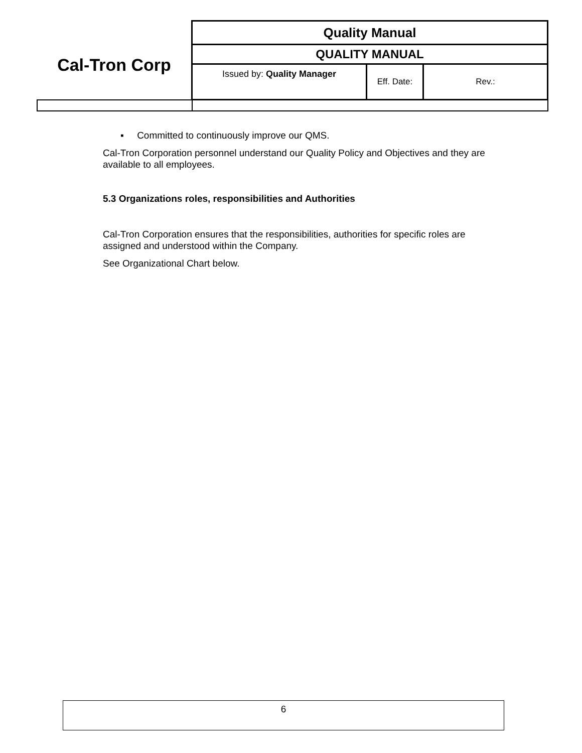| Cal-Tron Corp | Quality Manual | | |
| | QUALITY MANUAL | | |
| | Issued by: Quality Manager | Eff. Date: | Rev.: |
▪ Committed to continuously improve our QMS.
Cal-Tron Corporation personnel understand our Quality Policy and Objectives and they are available to all employees.
5.3 Organizations roles, responsibilities and Authorities
Cal-Tron Corporation ensures that the responsibilities, authorities for specific roles are assigned and understood within the Company.
See Organizational Chart below.
6